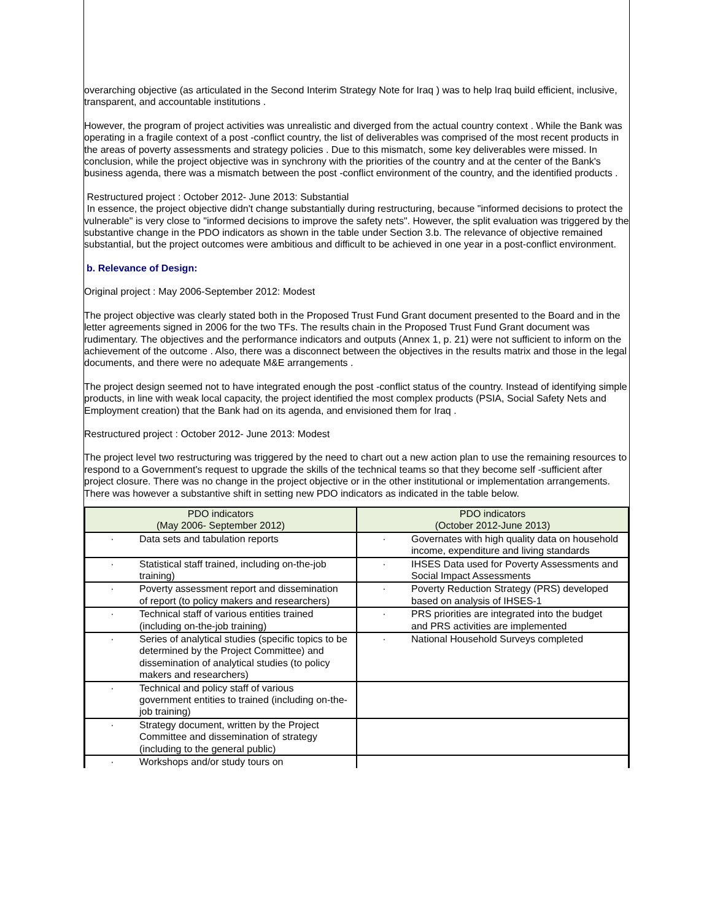overarching objective (as articulated in the Second Interim Strategy Note for Iraq ) was to help Iraq build efficient, inclusive, transparent, and accountable institutions .
However, the program of project activities was unrealistic and diverged from the actual country context . While the Bank was operating in a fragile context of a post -conflict country, the list of deliverables was comprised of the most recent products in the areas of poverty assessments and strategy policies . Due to this mismatch, some key deliverables were missed. In conclusion, while the project objective was in synchrony with the priorities of the country and at the center of the Bank's business agenda, there was a mismatch between the post -conflict environment of the country, and the identified products .
Restructured project : October 2012- June 2013: Substantial
In essence, the project objective didn't change substantially during restructuring, because "informed decisions to protect the vulnerable" is very close to "informed decisions to improve the safety nets". However, the split evaluation was triggered by the substantive change in the PDO indicators as shown in the table under Section 3.b. The relevance of objective remained substantial, but the project outcomes were ambitious and difficult to be achieved in one year in a post-conflict environment.
b. Relevance of Design:
Original project : May 2006-September 2012: Modest
The project objective was clearly stated both in the Proposed Trust Fund Grant document presented to the Board and in the letter agreements signed in 2006 for the two TFs. The results chain in the Proposed Trust Fund Grant document was rudimentary. The objectives and the performance indicators and outputs (Annex 1, p. 21) were not sufficient to inform on the achievement of the outcome . Also, there was a disconnect between the objectives in the results matrix and those in the legal documents, and there were no adequate M&E arrangements .
The project design seemed not to have integrated enough the post -conflict status of the country. Instead of identifying simple products, in line with weak local capacity, the project identified the most complex products (PSIA, Social Safety Nets and Employment creation) that the Bank had on its agenda, and envisioned them for Iraq .
Restructured project : October 2012- June 2013: Modest
The project level two restructuring was triggered by the need to chart out a new action plan to use the remaining resources to respond to a Government's request to upgrade the skills of the technical teams so that they become self -sufficient after project closure. There was no change in the project objective or in the other institutional or implementation arrangements. There was however a substantive shift in setting new PDO indicators as indicated in the table below.
| PDO indicators (May 2006- September 2012) | PDO indicators (October 2012-June 2013) |
| --- | --- |
| · Data sets and tabulation reports | · Governates with high quality data on household income, expenditure and living standards |
| · Statistical staff trained, including on-the-job training) | · IHSES Data used for Poverty Assessments and Social Impact Assessments |
| · Poverty assessment report and dissemination of report (to policy makers and researchers) | · Poverty Reduction Strategy (PRS) developed based on analysis of IHSES-1 |
| · Technical staff of various entities trained (including on-the-job training) | · PRS priorities are integrated into the budget and PRS activities are implemented |
| · Series of analytical studies (specific topics to be determined by the Project Committee) and dissemination of analytical studies (to policy makers and researchers) | · National Household Surveys completed |
| · Technical and policy staff of various government entities to trained (including on-the-job training) | |
| · Strategy document, written by the Project Committee and dissemination of strategy (including to the general public) | |
| · Workshops and/or study tours on | |